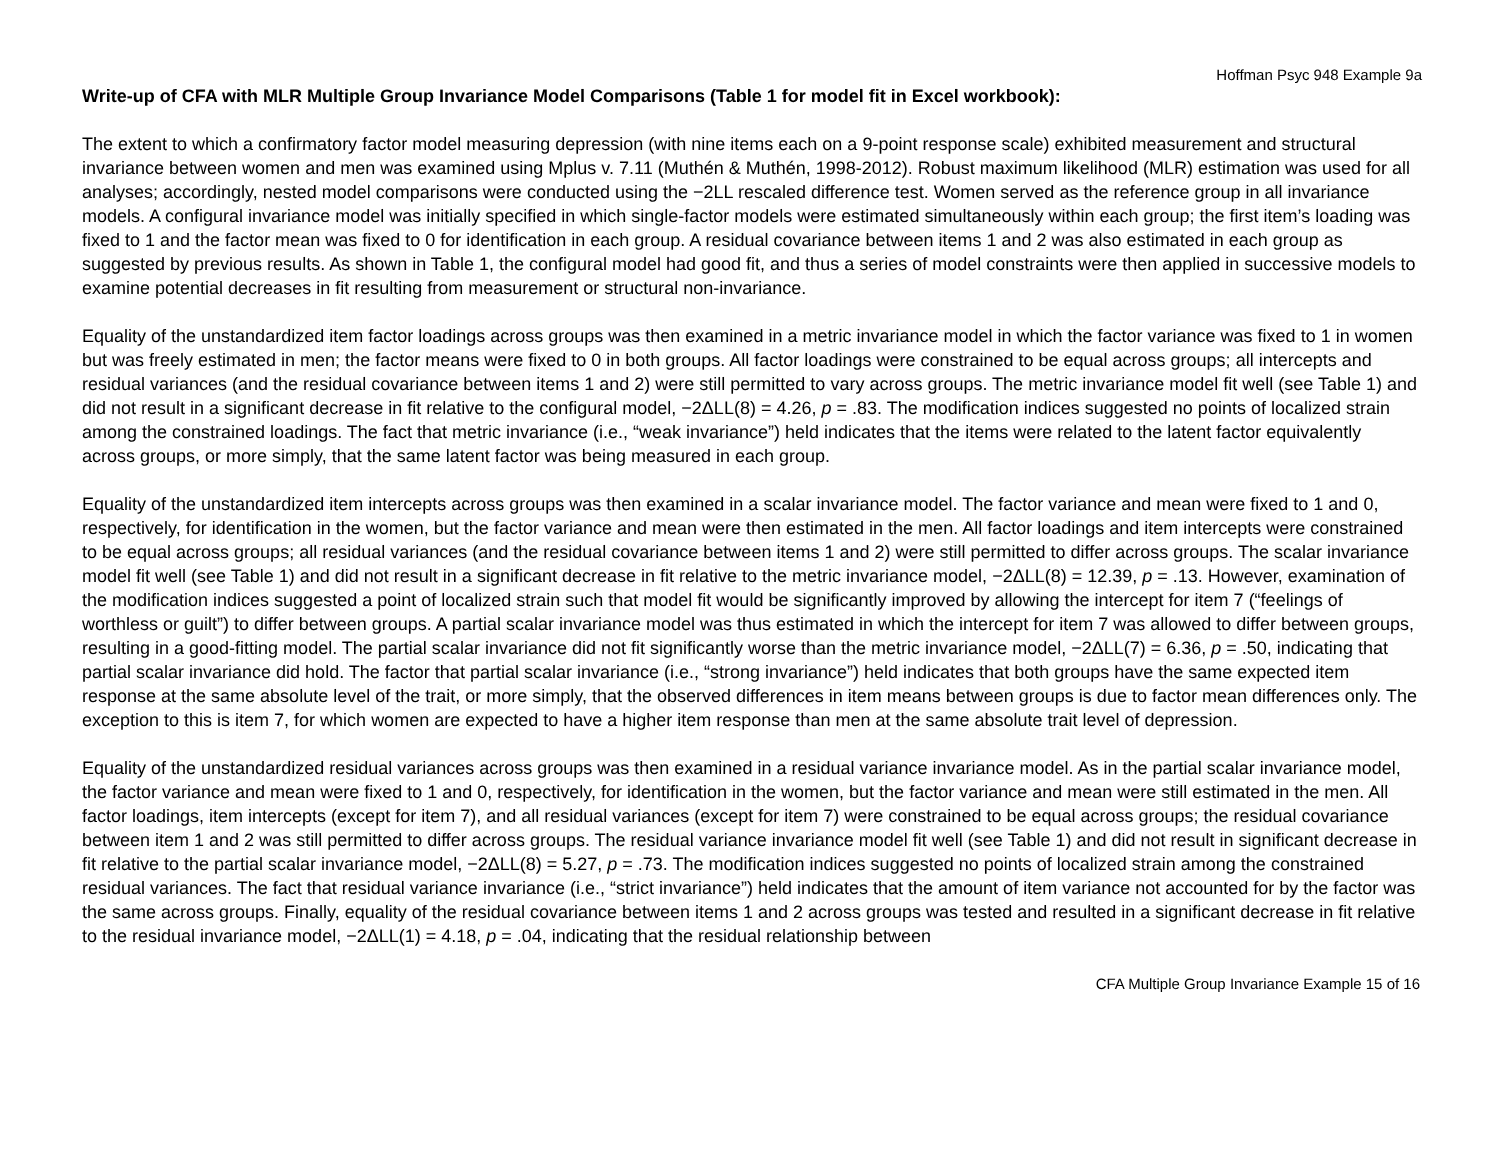Hoffman Psyc 948 Example 9a
Write-up of CFA with MLR Multiple Group Invariance Model Comparisons (Table 1 for model fit in Excel workbook):
The extent to which a confirmatory factor model measuring depression (with nine items each on a 9-point response scale) exhibited measurement and structural invariance between women and men was examined using Mplus v. 7.11 (Muthén & Muthén, 1998-2012). Robust maximum likelihood (MLR) estimation was used for all analyses; accordingly, nested model comparisons were conducted using the −2LL rescaled difference test. Women served as the reference group in all invariance models. A configural invariance model was initially specified in which single-factor models were estimated simultaneously within each group; the first item’s loading was fixed to 1 and the factor mean was fixed to 0 for identification in each group. A residual covariance between items 1 and 2 was also estimated in each group as suggested by previous results. As shown in Table 1, the configural model had good fit, and thus a series of model constraints were then applied in successive models to examine potential decreases in fit resulting from measurement or structural non-invariance.
Equality of the unstandardized item factor loadings across groups was then examined in a metric invariance model in which the factor variance was fixed to 1 in women but was freely estimated in men; the factor means were fixed to 0 in both groups. All factor loadings were constrained to be equal across groups; all intercepts and residual variances (and the residual covariance between items 1 and 2) were still permitted to vary across groups. The metric invariance model fit well (see Table 1) and did not result in a significant decrease in fit relative to the configural model, −2ΔLL(8) = 4.26, p = .83. The modification indices suggested no points of localized strain among the constrained loadings. The fact that metric invariance (i.e., “weak invariance”) held indicates that the items were related to the latent factor equivalently across groups, or more simply, that the same latent factor was being measured in each group.
Equality of the unstandardized item intercepts across groups was then examined in a scalar invariance model. The factor variance and mean were fixed to 1 and 0, respectively, for identification in the women, but the factor variance and mean were then estimated in the men. All factor loadings and item intercepts were constrained to be equal across groups; all residual variances (and the residual covariance between items 1 and 2) were still permitted to differ across groups. The scalar invariance model fit well (see Table 1) and did not result in a significant decrease in fit relative to the metric invariance model, −2ΔLL(8) = 12.39, p = .13. However, examination of the modification indices suggested a point of localized strain such that model fit would be significantly improved by allowing the intercept for item 7 (“feelings of worthless or guilt”) to differ between groups. A partial scalar invariance model was thus estimated in which the intercept for item 7 was allowed to differ between groups, resulting in a good-fitting model. The partial scalar invariance did not fit significantly worse than the metric invariance model, −2ΔLL(7) = 6.36, p = .50, indicating that partial scalar invariance did hold. The factor that partial scalar invariance (i.e., “strong invariance”) held indicates that both groups have the same expected item response at the same absolute level of the trait, or more simply, that the observed differences in item means between groups is due to factor mean differences only. The exception to this is item 7, for which women are expected to have a higher item response than men at the same absolute trait level of depression.
Equality of the unstandardized residual variances across groups was then examined in a residual variance invariance model. As in the partial scalar invariance model, the factor variance and mean were fixed to 1 and 0, respectively, for identification in the women, but the factor variance and mean were still estimated in the men. All factor loadings, item intercepts (except for item 7), and all residual variances (except for item 7) were constrained to be equal across groups; the residual covariance between item 1 and 2 was still permitted to differ across groups. The residual variance invariance model fit well (see Table 1) and did not result in significant decrease in fit relative to the partial scalar invariance model, −2ΔLL(8) = 5.27, p = .73. The modification indices suggested no points of localized strain among the constrained residual variances. The fact that residual variance invariance (i.e., “strict invariance”) held indicates that the amount of item variance not accounted for by the factor was the same across groups. Finally, equality of the residual covariance between items 1 and 2 across groups was tested and resulted in a significant decrease in fit relative to the residual invariance model, −2ΔLL(1) = 4.18, p = .04, indicating that the residual relationship between
CFA Multiple Group Invariance Example 15 of 16